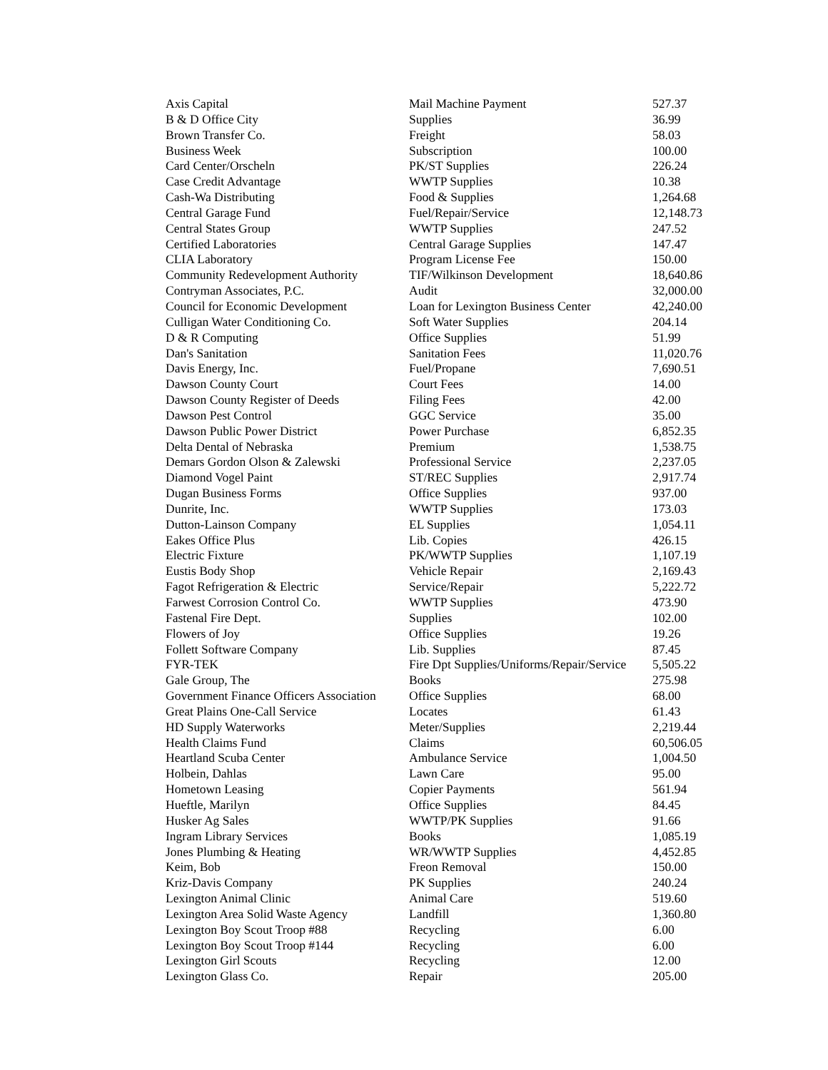| Axis Capital | Mail Machine Payment | 527.37 |
| B & D Office City | Supplies | 36.99 |
| Brown Transfer Co. | Freight | 58.03 |
| Business Week | Subscription | 100.00 |
| Card Center/Orscheln | PK/ST Supplies | 226.24 |
| Case Credit Advantage | WWTP Supplies | 10.38 |
| Cash-Wa Distributing | Food & Supplies | 1,264.68 |
| Central Garage Fund | Fuel/Repair/Service | 12,148.73 |
| Central States Group | WWTP Supplies | 247.52 |
| Certified Laboratories | Central Garage Supplies | 147.47 |
| CLIA Laboratory | Program License Fee | 150.00 |
| Community Redevelopment Authority | TIF/Wilkinson Development | 18,640.86 |
| Contryman Associates, P.C. | Audit | 32,000.00 |
| Council for Economic Development | Loan for Lexington Business Center | 42,240.00 |
| Culligan Water Conditioning Co. | Soft Water Supplies | 204.14 |
| D & R Computing | Office Supplies | 51.99 |
| Dan's Sanitation | Sanitation Fees | 11,020.76 |
| Davis Energy, Inc. | Fuel/Propane | 7,690.51 |
| Dawson County Court | Court Fees | 14.00 |
| Dawson County Register of Deeds | Filing Fees | 42.00 |
| Dawson Pest Control | GGC Service | 35.00 |
| Dawson Public Power District | Power Purchase | 6,852.35 |
| Delta Dental of Nebraska | Premium | 1,538.75 |
| Demars Gordon Olson & Zalewski | Professional Service | 2,237.05 |
| Diamond Vogel Paint | ST/REC Supplies | 2,917.74 |
| Dugan Business Forms | Office Supplies | 937.00 |
| Dunrite, Inc. | WWTP Supplies | 173.03 |
| Dutton-Lainson Company | EL Supplies | 1,054.11 |
| Eakes Office Plus | Lib. Copies | 426.15 |
| Electric Fixture | PK/WWTP Supplies | 1,107.19 |
| Eustis Body Shop | Vehicle Repair | 2,169.43 |
| Fagot Refrigeration & Electric | Service/Repair | 5,222.72 |
| Farwest Corrosion Control Co. | WWTP Supplies | 473.90 |
| Fastenal Fire Dept. | Supplies | 102.00 |
| Flowers of Joy | Office Supplies | 19.26 |
| Follett Software Company | Lib. Supplies | 87.45 |
| FYR-TEK | Fire Dpt Supplies/Uniforms/Repair/Service | 5,505.22 |
| Gale Group, The | Books | 275.98 |
| Government Finance Officers Association | Office Supplies | 68.00 |
| Great Plains One-Call Service | Locates | 61.43 |
| HD Supply Waterworks | Meter/Supplies | 2,219.44 |
| Health Claims Fund | Claims | 60,506.05 |
| Heartland Scuba Center | Ambulance Service | 1,004.50 |
| Holbein, Dahlas | Lawn Care | 95.00 |
| Hometown Leasing | Copier Payments | 561.94 |
| Hueftle, Marilyn | Office Supplies | 84.45 |
| Husker Ag Sales | WWTP/PK Supplies | 91.66 |
| Ingram Library Services | Books | 1,085.19 |
| Jones Plumbing & Heating | WR/WWTP Supplies | 4,452.85 |
| Keim, Bob | Freon Removal | 150.00 |
| Kriz-Davis Company | PK Supplies | 240.24 |
| Lexington Animal Clinic | Animal Care | 519.60 |
| Lexington Area Solid Waste Agency | Landfill | 1,360.80 |
| Lexington Boy Scout Troop #88 | Recycling | 6.00 |
| Lexington Boy Scout Troop #144 | Recycling | 6.00 |
| Lexington Girl Scouts | Recycling | 12.00 |
| Lexington Glass Co. | Repair | 205.00 |